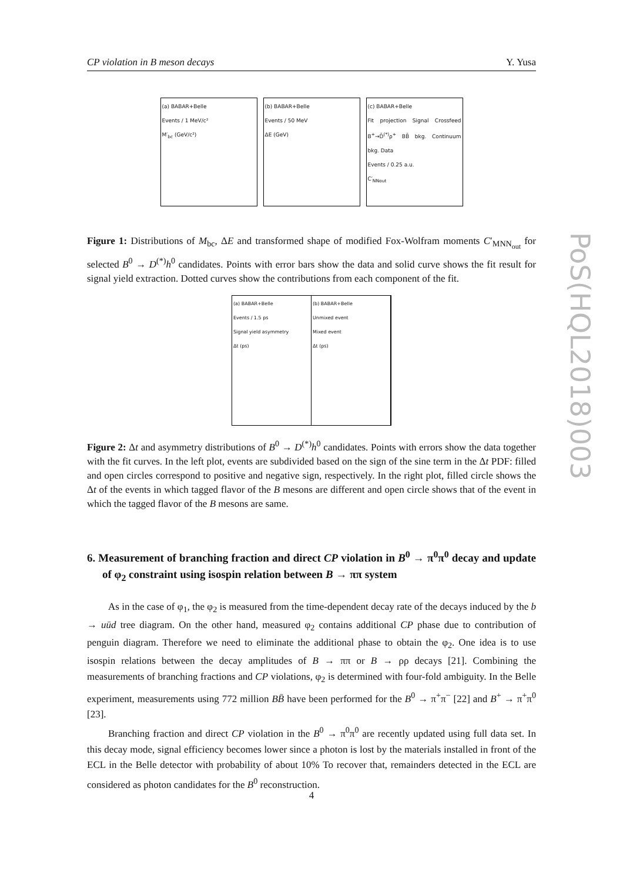CP violation in B meson decays Y. Yusa
(a) BABAR+Belle
Events / 1 MeV/c²
M′<sub>bc</sub> (GeV/c²)
(b) BABAR+Belle
Events / 50 MeV
ΔE (GeV)
(c) BABAR+Belle
Fit projection Signal Crossfeed B<sup>+</sup>→D̄<sup>(*)</sup>ρ<sup>+</sup> BB̄ bkg. Continuum bkg. Data
Events / 0.25 a.u.
C′<sub>NNout</sub>
Figure 1: Distributions of M<sub>bc</sub>, ΔE and transformed shape of modified Fox-Wolfram moments C′<sub>MNN<sub>out</sub></sub> for selected B<sup>0</sup> → D<sup>(*)</sup>h<sup>0</sup> candidates. Points with error bars show the data and solid curve shows the fit result for signal yield extraction. Dotted curves show the contributions from each component of the fit.
(a) BABAR+Belle
Events / 1.5 ps
Signal yield asymmetry
Δt (ps)
(b) BABAR+Belle
Unmixed event
Mixed event
Δt (ps)
Figure 2: Δt and asymmetry distributions of B<sup>0</sup> → D<sup>(*)</sup>h<sup>0</sup> candidates. Points with errors show the data together with the fit curves. In the left plot, events are subdivided based on the sign of the sine term in the Δt PDF: filled and open circles correspond to positive and negative sign, respectively. In the right plot, filled circle shows the Δt of the events in which tagged flavor of the B mesons are different and open circle shows that of the event in which the tagged flavor of the B mesons are same.
6. Measurement of branching fraction and direct CP violation in B<sup>0</sup> → π<sup>0</sup>π<sup>0</sup> decay and update of φ<sub>2</sub> constraint using isospin relation between B → ππ system
As in the case of φ<sub>1</sub>, the φ<sub>2</sub> is measured from the time-dependent decay rate of the decays induced by the b → uūd tree diagram. On the other hand, measured φ<sub>2</sub> contains additional CP phase due to contribution of penguin diagram. Therefore we need to eliminate the additional phase to obtain the φ<sub>2</sub>. One idea is to use isospin relations between the decay amplitudes of B → ππ or B → ρρ decays [21]. Combining the measurements of branching fractions and CP violations, φ<sub>2</sub> is determined with four-fold ambiguity. In the Belle experiment, measurements using 772 million BB̄ have been performed for the B<sup>0</sup> → π<sup>+</sup>π<sup>−</sup> [22] and B<sup>+</sup> → π<sup>+</sup>π<sup>0</sup> [23].
Branching fraction and direct CP violation in the B<sup>0</sup> → π<sup>0</sup>π<sup>0</sup> are recently updated using full data set. In this decay mode, signal efficiency becomes lower since a photon is lost by the materials installed in front of the ECL in the Belle detector with probability of about 10% To recover that, remainders detected in the ECL are considered as photon candidates for the B<sup>0</sup> reconstruction.
4
PoS(HQL2018)003